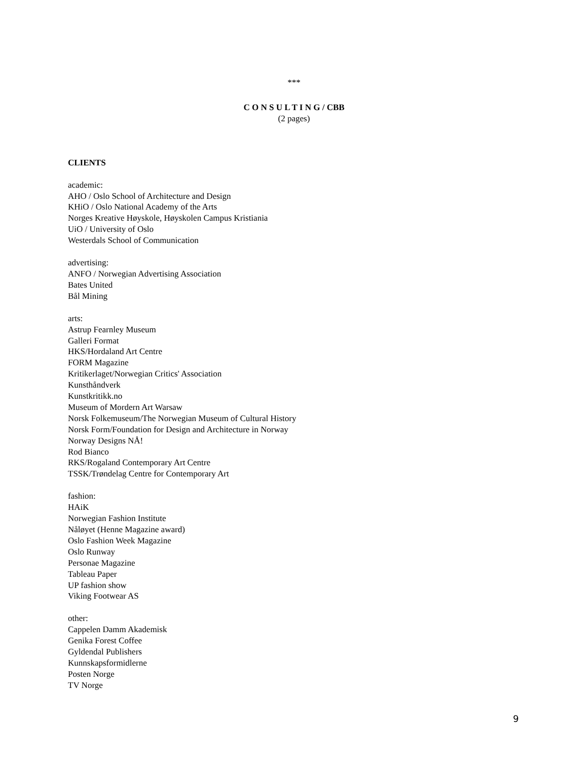***
C O N S U L T I N G / CBB
(2 pages)
CLIENTS
academic:
AHO / Oslo School of Architecture and Design
KHiO / Oslo National Academy of the Arts
Norges Kreative Høyskole, Høyskolen Campus Kristiania
UiO / University of Oslo
Westerdals School of Communication
advertising:
ANFO / Norwegian Advertising Association
Bates United
Bål Mining
arts:
Astrup Fearnley Museum
Galleri Format
HKS/Hordaland Art Centre
FORM Magazine
Kritikerlaget/Norwegian Critics' Association
Kunsthåndverk
Kunstkritikk.no
Museum of Mordern Art Warsaw
Norsk Folkemuseum/The Norwegian Museum of Cultural History
Norsk Form/Foundation for Design and Architecture in Norway
Norway Designs NÅ!
Rod Bianco
RKS/Rogaland Contemporary Art Centre
TSSK/Trøndelag Centre for Contemporary Art
fashion:
HAiK
Norwegian Fashion Institute
Nåløyet (Henne Magazine award)
Oslo Fashion Week Magazine
Oslo Runway
Personae Magazine
Tableau Paper
UP fashion show
Viking Footwear AS
other:
Cappelen Damm Akademisk
Genika Forest Coffee
Gyldendal Publishers
Kunnskapsformidlerne
Posten Norge
TV Norge
9